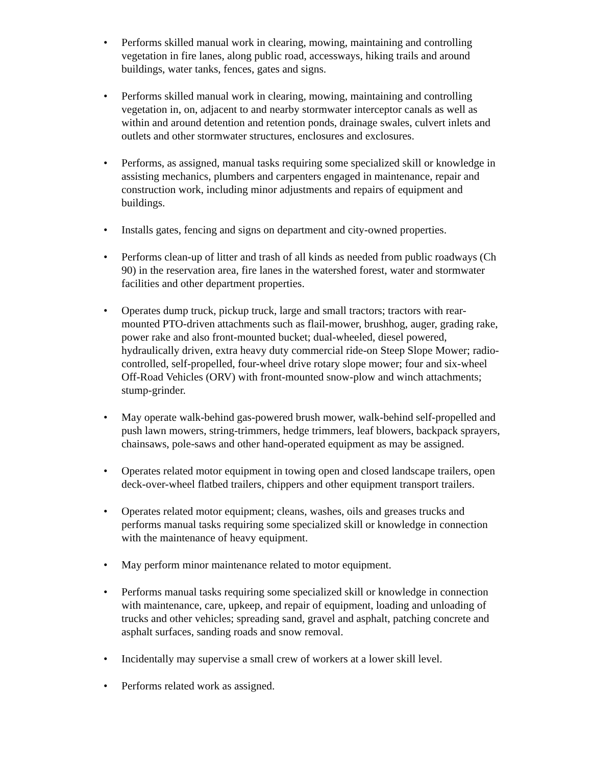• Performs skilled manual work in clearing, mowing, maintaining and controlling vegetation in fire lanes, along public road, accessways, hiking trails and around buildings, water tanks, fences, gates and signs.
• Performs skilled manual work in clearing, mowing, maintaining and controlling vegetation in, on, adjacent to and nearby stormwater interceptor canals as well as within and around detention and retention ponds, drainage swales, culvert inlets and outlets and other stormwater structures, enclosures and exclosures.
• Performs, as assigned, manual tasks requiring some specialized skill or knowledge in assisting mechanics, plumbers and carpenters engaged in maintenance, repair and construction work, including minor adjustments and repairs of equipment and buildings.
• Installs gates, fencing and signs on department and city-owned properties.
• Performs clean-up of litter and trash of all kinds as needed from public roadways (Ch 90) in the reservation area, fire lanes in the watershed forest, water and stormwater facilities and other department properties.
• Operates dump truck, pickup truck, large and small tractors; tractors with rear-mounted PTO-driven attachments such as flail-mower, brushhog, auger, grading rake, power rake and also front-mounted bucket; dual-wheeled, diesel powered, hydraulically driven, extra heavy duty commercial ride-on Steep Slope Mower; radio-controlled, self-propelled, four-wheel drive rotary slope mower; four and six-wheel Off-Road Vehicles (ORV) with front-mounted snow-plow and winch attachments; stump-grinder.
• May operate walk-behind gas-powered brush mower, walk-behind self-propelled and push lawn mowers, string-trimmers, hedge trimmers, leaf blowers, backpack sprayers, chainsaws, pole-saws and other hand-operated equipment as may be assigned.
• Operates related motor equipment in towing open and closed landscape trailers, open deck-over-wheel flatbed trailers, chippers and other equipment transport trailers.
• Operates related motor equipment; cleans, washes, oils and greases trucks and performs manual tasks requiring some specialized skill or knowledge in connection with the maintenance of heavy equipment.
• May perform minor maintenance related to motor equipment.
• Performs manual tasks requiring some specialized skill or knowledge in connection with maintenance, care, upkeep, and repair of equipment, loading and unloading of trucks and other vehicles; spreading sand, gravel and asphalt, patching concrete and asphalt surfaces, sanding roads and snow removal.
• Incidentally may supervise a small crew of workers at a lower skill level.
• Performs related work as assigned.